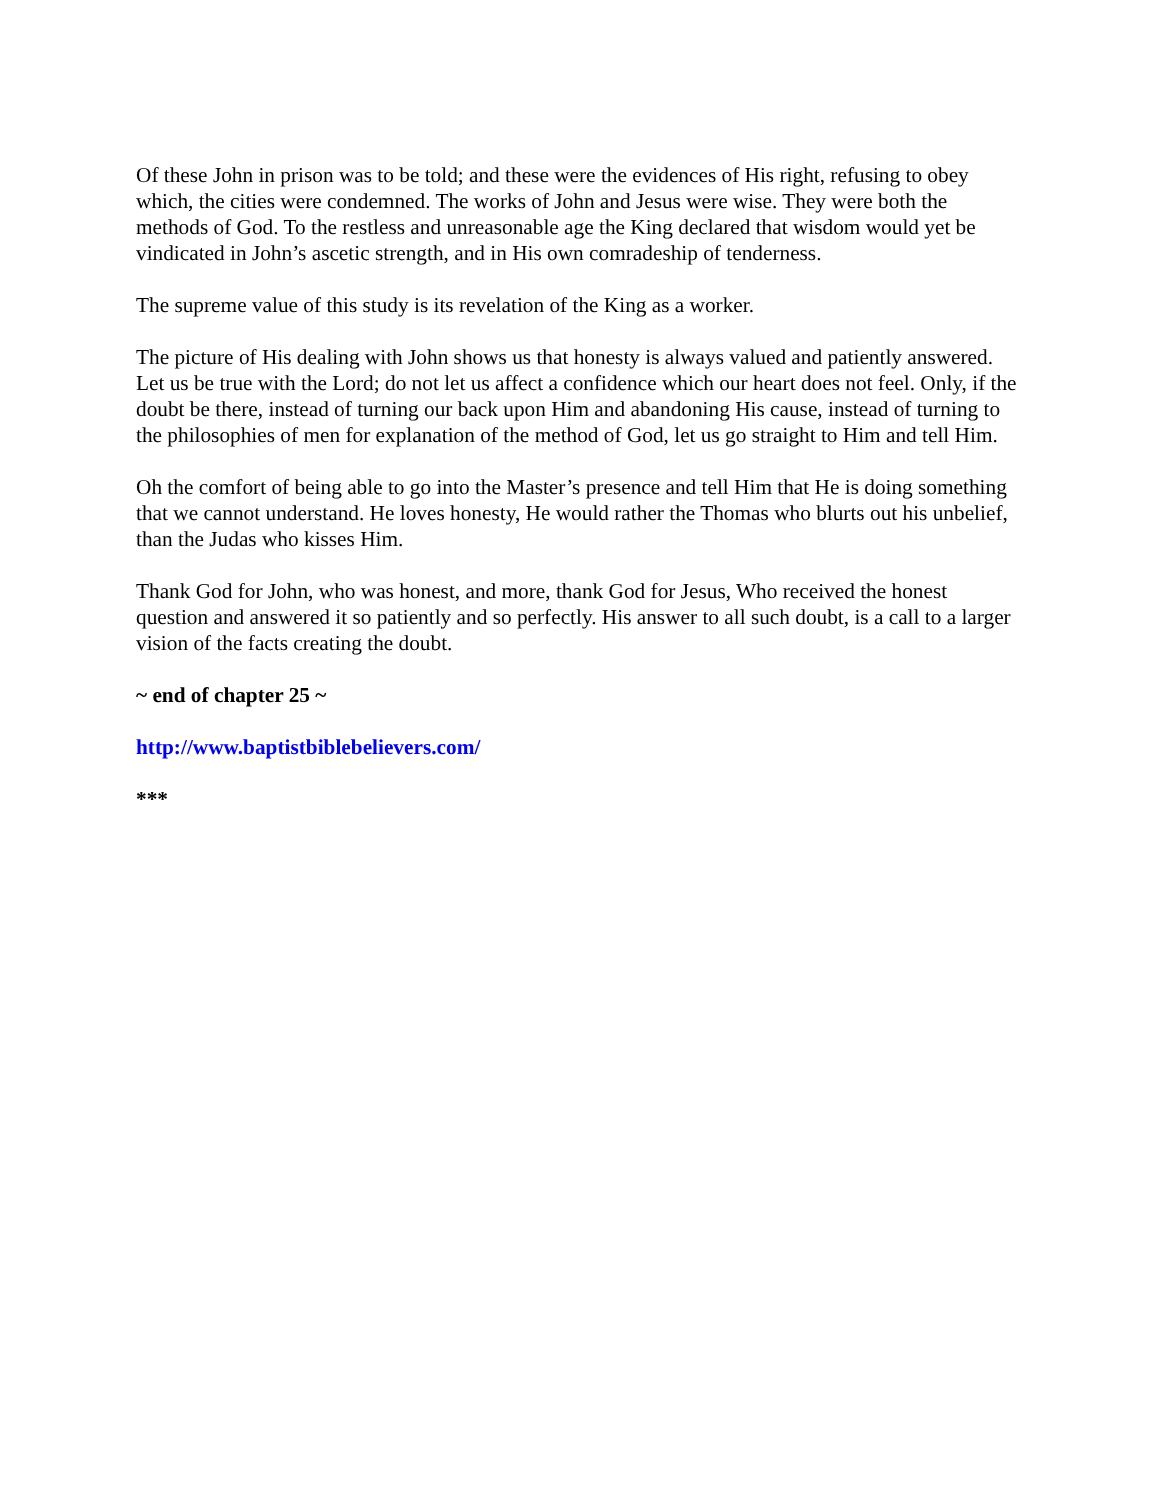Of these John in prison was to be told; and these were the evidences of His right, refusing to obey which, the cities were condemned. The works of John and Jesus were wise. They were both the methods of God. To the restless and unreasonable age the King declared that wisdom would yet be vindicated in John’s ascetic strength, and in His own comradeship of tenderness.
The supreme value of this study is its revelation of the King as a worker.
The picture of His dealing with John shows us that honesty is always valued and patiently answered. Let us be true with the Lord; do not let us affect a confidence which our heart does not feel. Only, if the doubt be there, instead of turning our back upon Him and abandoning His cause, instead of turning to the philosophies of men for explanation of the method of God, let us go straight to Him and tell Him.
Oh the comfort of being able to go into the Master’s presence and tell Him that He is doing something that we cannot understand. He loves honesty, He would rather the Thomas who blurts out his unbelief, than the Judas who kisses Him.
Thank God for John, who was honest, and more, thank God for Jesus, Who received the honest question and answered it so patiently and so perfectly. His answer to all such doubt, is a call to a larger vision of the facts creating the doubt.
~ end of chapter 25 ~
http://www.baptistbiblebelievers.com/
***